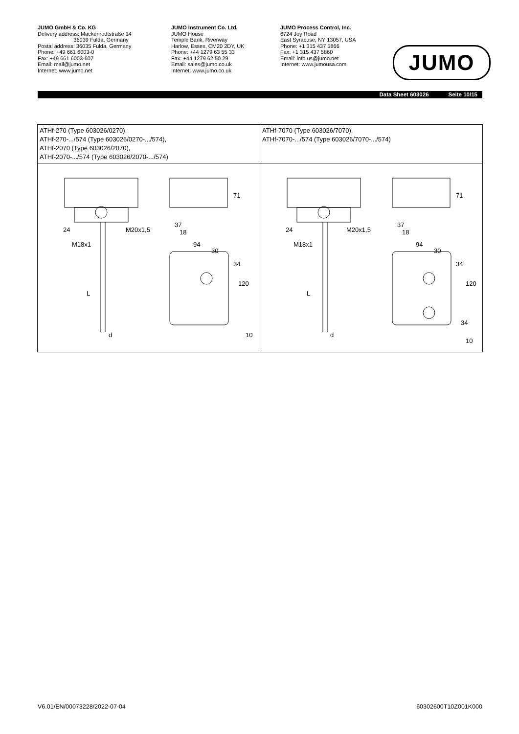JUMO GmbH & Co. KG
Delivery address: Mackenrodtstraße 14
36039 Fulda, Germany
Postal address: 36035 Fulda, Germany
Phone: +49 661 6003-0
Fax: +49 661 6003-607
Email: mail@jumo.net
Internet: www.jumo.net
JUMO Instrument Co. Ltd.
JUMO House
Temple Bank, Riverway
Harlow, Essex, CM20 2DY, UK
Phone: +44 1279 63 55 33
Fax: +44 1279 62 50 29
Email: sales@jumo.co.uk
Internet: www.jumo.co.uk
JUMO Process Control, Inc.
6724 Joy Road
East Syracuse, NY 13057, USA
Phone: +1 315 437 5866
Fax: +1 315 437 5860
Email: info.us@jumo.net
Internet: www.jumousa.com
JUMO
Data Sheet 603026 Seite 10/15
| ATHf-270 (Type 603026/0270), ATHf-270-.../574 (Type 603026/0270-.../574), ATHf-2070 (Type 603026/2070), ATHf-2070-.../574 (Type 603026/2070-.../574) | ATHf-7070 (Type 603026/7070), ATHf-7070-.../574 (Type 603026/7070-.../574) |
| 24 M20x1,5 M18x1 94 30 L d 10 120 34 71 37 18 | 24 M20x1,5 M18x1 94 30 L d 10 120 34 34 71 37 18 |
V6.01/EN/00073228/2022-07-04 60302600T10Z001K000